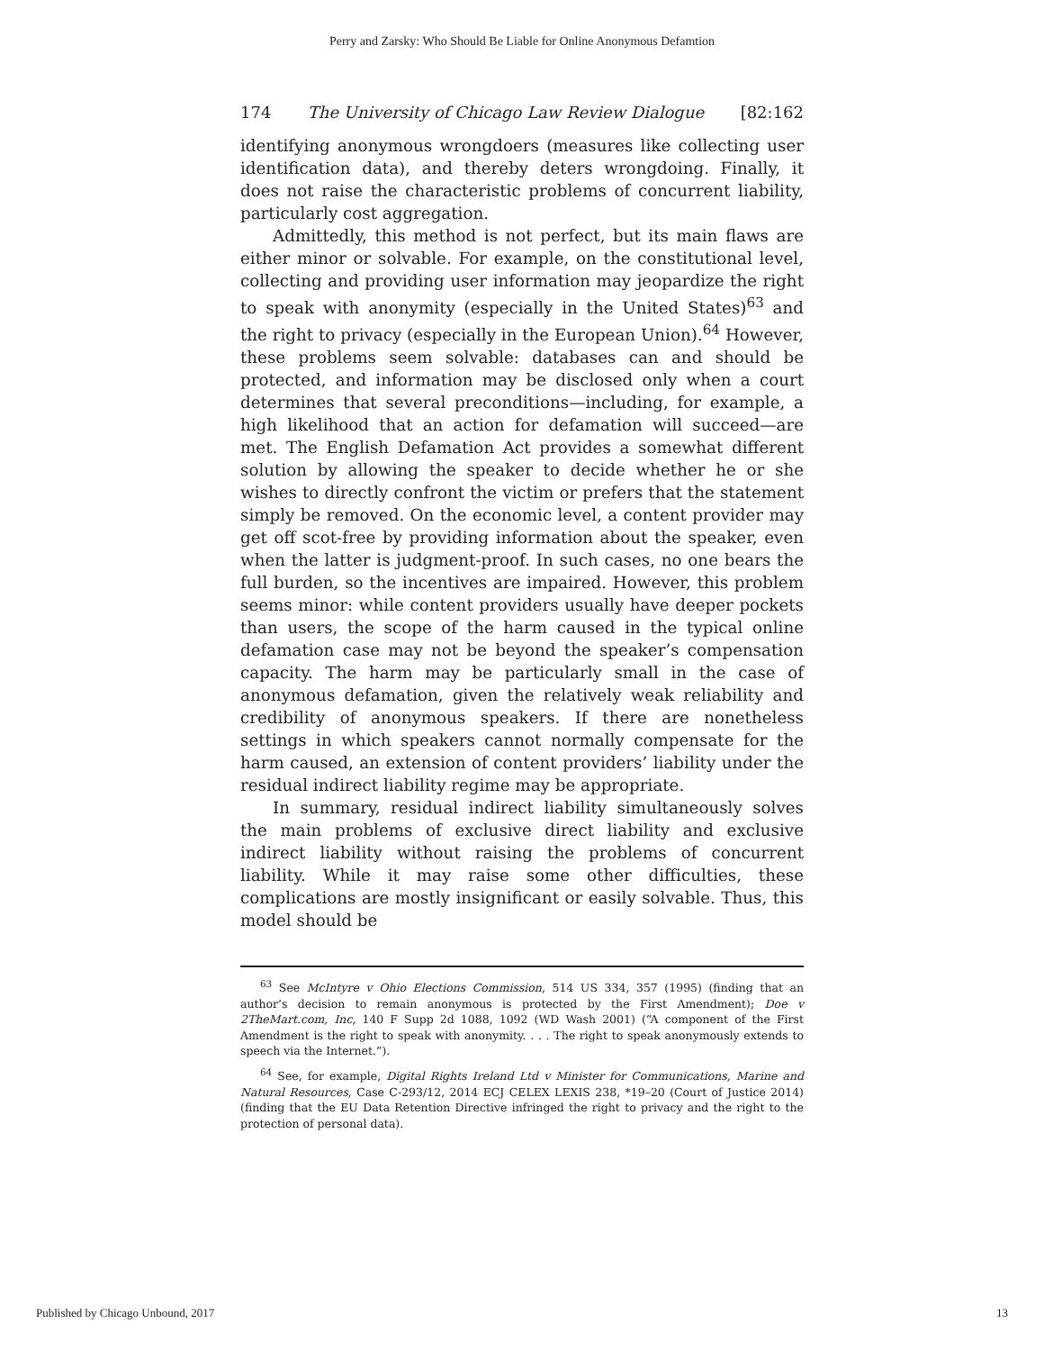Perry and Zarsky: Who Should Be Liable for Online Anonymous Defamtion
174 The University of Chicago Law Review Dialogue [82:162
identifying anonymous wrongdoers (measures like collecting user identification data), and thereby deters wrongdoing. Finally, it does not raise the characteristic problems of concurrent liability, particularly cost aggregation.
Admittedly, this method is not perfect, but its main flaws are either minor or solvable. For example, on the constitutional level, collecting and providing user information may jeopardize the right to speak with anonymity (especially in the United States)<sup>63</sup> and the right to privacy (especially in the European Union).<sup>64</sup> However, these problems seem solvable: databases can and should be protected, and information may be disclosed only when a court determines that several preconditions—including, for example, a high likelihood that an action for defamation will succeed—are met. The English Defamation Act provides a somewhat different solution by allowing the speaker to decide whether he or she wishes to directly confront the victim or prefers that the statement simply be removed. On the economic level, a content provider may get off scot-free by providing information about the speaker, even when the latter is judgment-proof. In such cases, no one bears the full burden, so the incentives are impaired. However, this problem seems minor: while content providers usually have deeper pockets than users, the scope of the harm caused in the typical online defamation case may not be beyond the speaker’s compensation capacity. The harm may be particularly small in the case of anonymous defamation, given the relatively weak reliability and credibility of anonymous speakers. If there are nonetheless settings in which speakers cannot normally compensate for the harm caused, an extension of content providers’ liability under the residual indirect liability regime may be appropriate.
In summary, residual indirect liability simultaneously solves the main problems of exclusive direct liability and exclusive indirect liability without raising the problems of concurrent liability. While it may raise some other difficulties, these complications are mostly insignificant or easily solvable. Thus, this model should be
<sup>63</sup> See McIntyre v Ohio Elections Commission, 514 US 334, 357 (1995) (finding that an author’s decision to remain anonymous is protected by the First Amendment); Doe v 2TheMart.com, Inc, 140 F Supp 2d 1088, 1092 (WD Wash 2001) (“A component of the First Amendment is the right to speak with anonymity. . . . The right to speak anonymously extends to speech via the Internet.”).
<sup>64</sup> See, for example, Digital Rights Ireland Ltd v Minister for Communications, Marine and Natural Resources, Case C-293/12, 2014 ECJ CELEX LEXIS 238, *19–20 (Court of Justice 2014) (finding that the EU Data Retention Directive infringed the right to privacy and the right to the protection of personal data).
Published by Chicago Unbound, 2017 13